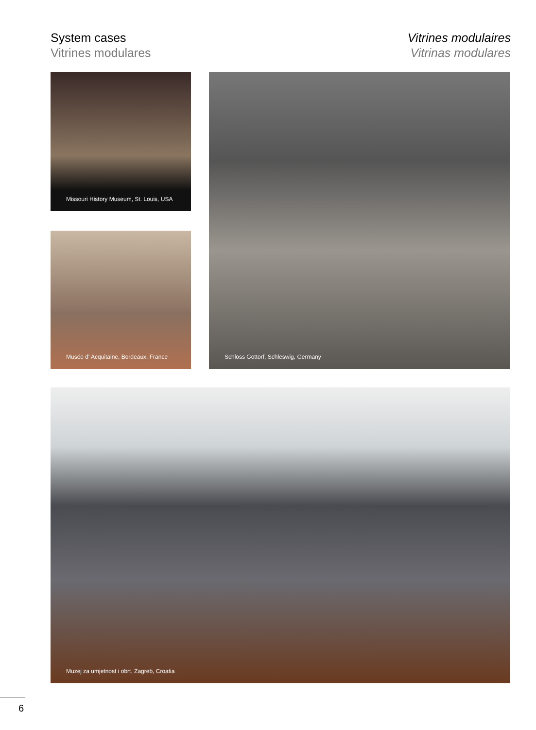System cases
Vitrines modulares
Vitrines modulaires
Vitrinas modulares
Missouri History Museum, St. Louis, USA
Musée d' Acquitaine, Bordeaux, France
Schloss Gottorf, Schleswig, Germany
Muzej za umjetnost i obrt, Zagreb, Croatia
6